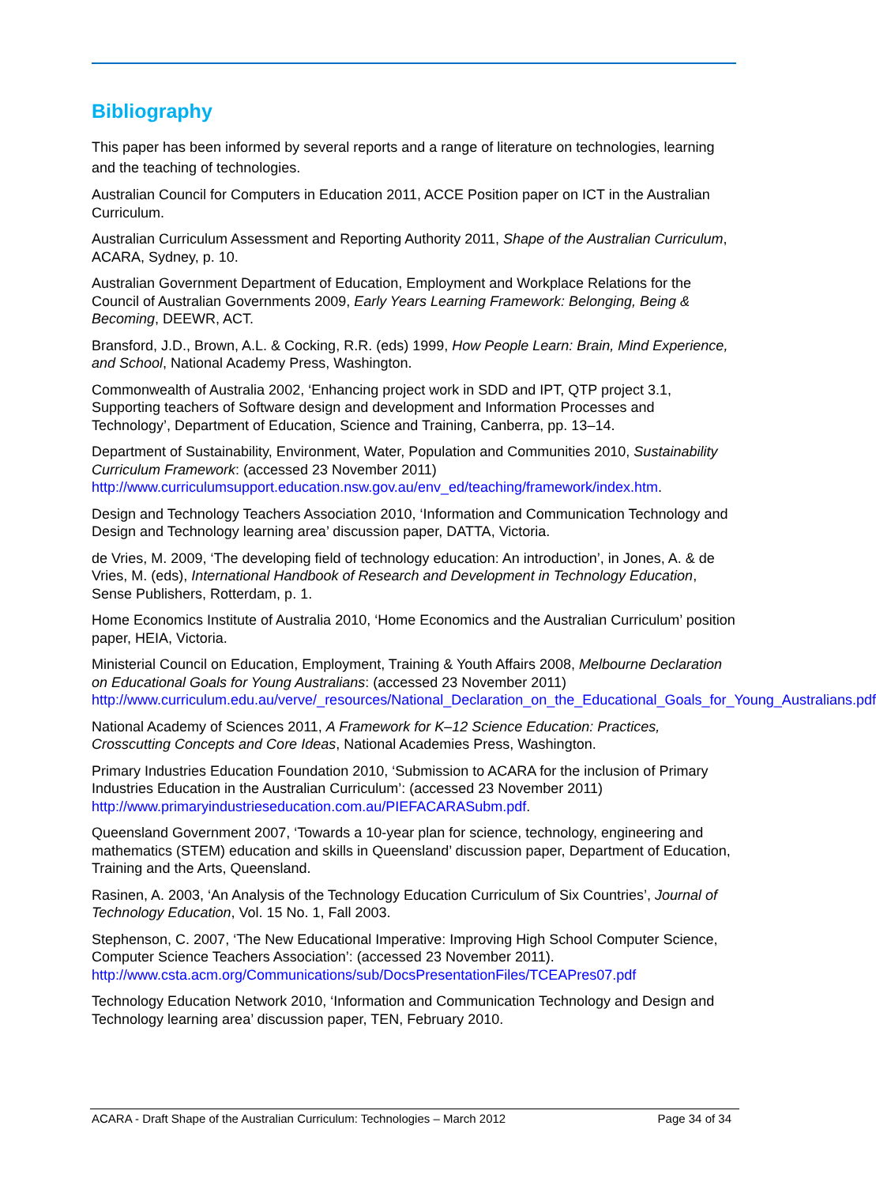Bibliography
This paper has been informed by several reports and a range of literature on technologies, learning and the teaching of technologies.
Australian Council for Computers in Education 2011, ACCE Position paper on ICT in the Australian Curriculum.
Australian Curriculum Assessment and Reporting Authority 2011, Shape of the Australian Curriculum, ACARA, Sydney, p. 10.
Australian Government Department of Education, Employment and Workplace Relations for the Council of Australian Governments 2009, Early Years Learning Framework: Belonging, Being & Becoming, DEEWR, ACT.
Bransford, J.D., Brown, A.L. & Cocking, R.R. (eds) 1999, How People Learn: Brain, Mind Experience, and School, National Academy Press, Washington.
Commonwealth of Australia 2002, ‘Enhancing project work in SDD and IPT, QTP project 3.1, Supporting teachers of Software design and development and Information Processes and Technology’, Department of Education, Science and Training, Canberra, pp. 13–14.
Department of Sustainability, Environment, Water, Population and Communities 2010, Sustainability Curriculum Framework: (accessed 23 November 2011) http://www.curriculumsupport.education.nsw.gov.au/env_ed/teaching/framework/index.htm.
Design and Technology Teachers Association 2010, ‘Information and Communication Technology and Design and Technology learning area’ discussion paper, DATTA, Victoria.
de Vries, M. 2009, ‘The developing field of technology education: An introduction’, in Jones, A. & de Vries, M. (eds), International Handbook of Research and Development in Technology Education, Sense Publishers, Rotterdam, p. 1.
Home Economics Institute of Australia 2010, ‘Home Economics and the Australian Curriculum’ position paper, HEIA, Victoria.
Ministerial Council on Education, Employment, Training & Youth Affairs 2008, Melbourne Declaration on Educational Goals for Young Australians: (accessed 23 November 2011) http://www.curriculum.edu.au/verve/_resources/National_Declaration_on_the_Educational_Goals_for_Young_Australians.pdf
National Academy of Sciences 2011, A Framework for K–12 Science Education: Practices, Crosscutting Concepts and Core Ideas, National Academies Press, Washington.
Primary Industries Education Foundation 2010, ‘Submission to ACARA for the inclusion of Primary Industries Education in the Australian Curriculum’: (accessed 23 November 2011) http://www.primaryindustrieseducation.com.au/PIEFACARASubm.pdf.
Queensland Government 2007, ‘Towards a 10-year plan for science, technology, engineering and mathematics (STEM) education and skills in Queensland’ discussion paper, Department of Education, Training and the Arts, Queensland.
Rasinen, A. 2003, ‘An Analysis of the Technology Education Curriculum of Six Countries’, Journal of Technology Education, Vol. 15 No. 1, Fall 2003.
Stephenson, C. 2007, ‘The New Educational Imperative: Improving High School Computer Science, Computer Science Teachers Association’: (accessed 23 November 2011). http://www.csta.acm.org/Communications/sub/DocsPresentationFiles/TCEAPres07.pdf
Technology Education Network 2010, ‘Information and Communication Technology and Design and Technology learning area’ discussion paper, TEN, February 2010.
ACARA - Draft Shape of the Australian Curriculum: Technologies – March 2012 Page 34 of 34